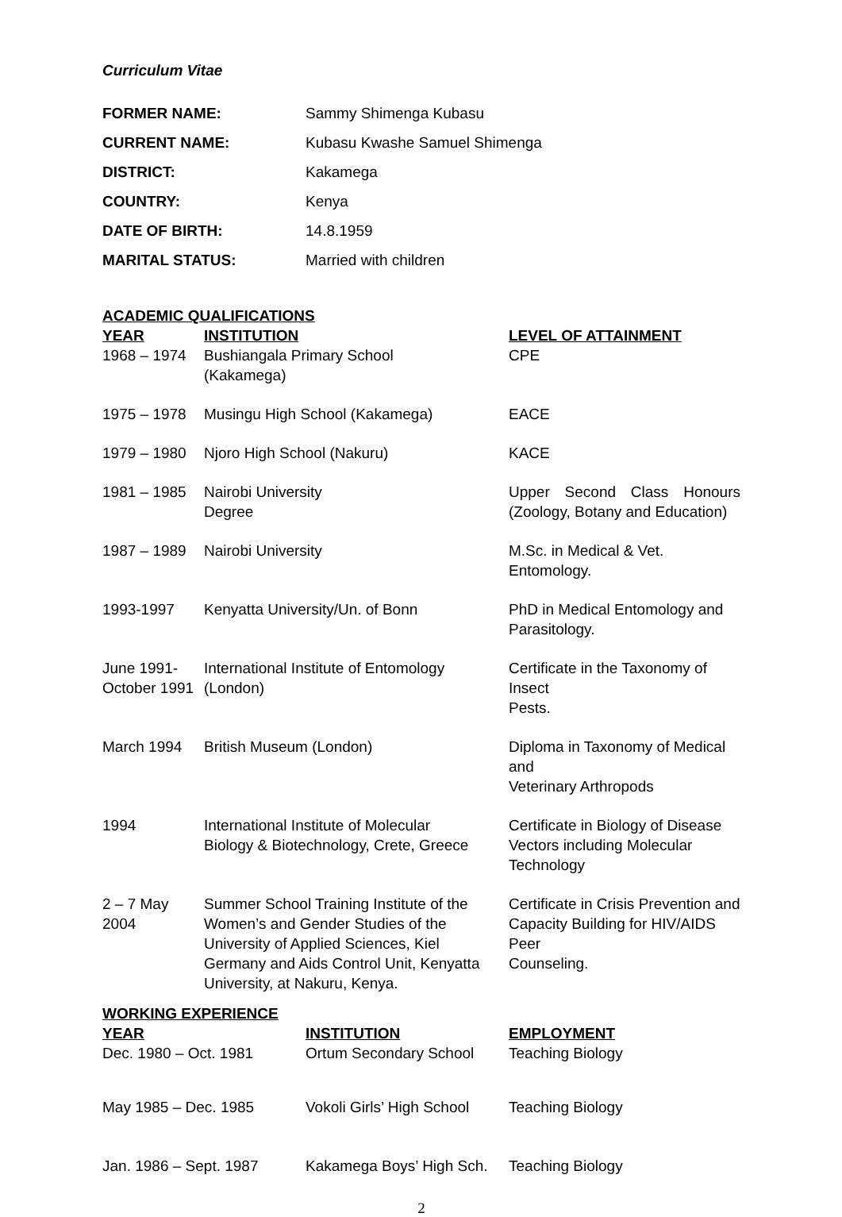Curriculum Vitae
| FORMER NAME: | Sammy Shimenga Kubasu |
| CURRENT NAME: | Kubasu Kwashe Samuel Shimenga |
| DISTRICT: | Kakamega |
| COUNTRY: | Kenya |
| DATE OF BIRTH: | 14.8.1959 |
| MARITAL STATUS: | Married with children |
ACADEMIC QUALIFICATIONS
| YEAR | INSTITUTION | LEVEL OF ATTAINMENT |
| --- | --- | --- |
| 1968 – 1974 | Bushiangala Primary School (Kakamega) | CPE |
| 1975 – 1978 | Musingu High School (Kakamega) | EACE |
| 1979 – 1980 | Njoro High School (Nakuru) | KACE |
| 1981 – 1985 | Nairobi University Degree | Upper Second Class Honours (Zoology, Botany and Education) |
| 1987 – 1989 | Nairobi University | M.Sc. in Medical & Vet. Entomology. |
| 1993-1997 | Kenyatta University/Un. of Bonn | PhD in Medical Entomology and Parasitology. |
| June 1991- October 1991 | International Institute of Entomology (London) | Certificate in the Taxonomy of Insect Pests. |
| March 1994 | British Museum (London) | Diploma in Taxonomy of Medical and Veterinary Arthropods |
| 1994 | International Institute of Molecular Biology & Biotechnology, Crete, Greece | Certificate in Biology of Disease Vectors including Molecular Technology |
| 2 – 7 May 2004 | Summer School Training Institute of the Women’s and Gender Studies of the University of Applied Sciences, Kiel Germany and Aids Control Unit, Kenyatta University, at Nakuru, Kenya. | Certificate in Crisis Prevention and Capacity Building for HIV/AIDS Peer Counseling. |
WORKING EXPERIENCE
| YEAR | INSTITUTION | EMPLOYMENT |
| --- | --- | --- |
| Dec. 1980 – Oct. 1981 | Ortum Secondary School | Teaching Biology |
| May 1985 – Dec. 1985 | Vokoli Girls’ High School | Teaching Biology |
| Jan. 1986 – Sept. 1987 | Kakamega Boys’ High Sch. | Teaching Biology |
2